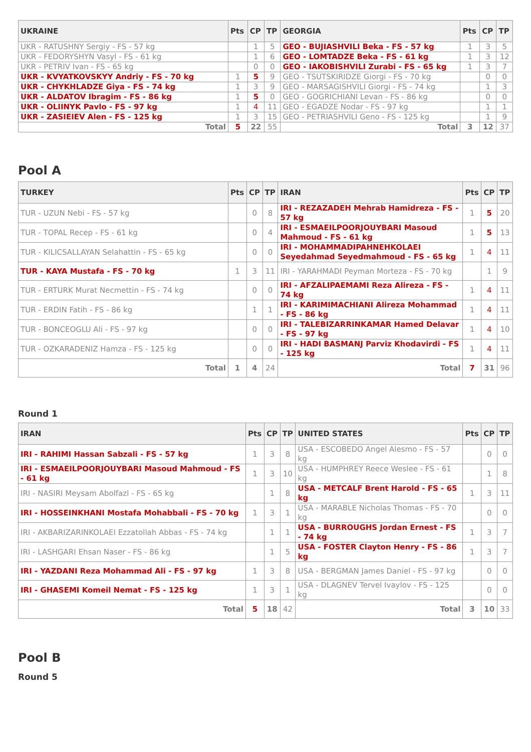| UKRAINE | Pts | CP | TP | GEORGIA | Pts | CP | TP |
| --- | --- | --- | --- | --- | --- | --- | --- |
| UKR - RATUSHNY Sergiy - FS - 57 kg | | 1 | 5 | GEO - BUJIASHVILI Beka - FS - 57 kg | 1 | 3 | 5 |
| UKR - FEDORYSHYN Vasyl - FS - 61 kg | | 1 | 6 | GEO - LOMTADZE Beka - FS - 61 kg | 1 | 3 | 12 |
| UKR - PETRIV Ivan - FS - 65 kg | | 0 | 0 | GEO - IAKOBISHVILI Zurabi - FS - 65 kg | 1 | 3 | 7 |
| UKR - KVYATKOVSKYY Andriy - FS - 70 kg | 1 | 5 | 9 | GEO - TSUTSKIRIDZE Giorgi - FS - 70 kg | | 0 | 0 |
| UKR - CHYKHLADZE Giya - FS - 74 kg | 1 | 3 | 9 | GEO - MARSAGISHVILI Giorgi - FS - 74 kg | | 1 | 3 |
| UKR - ALDATOV Ibragim - FS - 86 kg | 1 | 5 | 0 | GEO - GOGRICHIANI Levan - FS - 86 kg | | 0 | 0 |
| UKR - OLIINYK Pavlo - FS - 97 kg | 1 | 4 | 11 | GEO - EGADZE Nodar - FS - 97 kg | | 1 | 1 |
| UKR - ZASIEIEV Alen - FS - 125 kg | 1 | 3 | 15 | GEO - PETRIASHVILI Geno - FS - 125 kg | | 1 | 9 |
| Total | 5 | 22 | 55 | Total | 3 | 12 | 37 |
Pool A
| TURKEY | Pts | CP | TP | IRAN | Pts | CP | TP |
| --- | --- | --- | --- | --- | --- | --- | --- |
| TUR - UZUN Nebi - FS - 57 kg | | 0 | 8 | IRI - REZAZADEH Mehrab Hamidreza - FS - 57 kg | 1 | 5 | 20 |
| TUR - TOPAL Recep - FS - 61 kg | | 0 | 4 | IRI - ESMAEILPOORJOUYBARI Masoud Mahmoud - FS - 61 kg | 1 | 5 | 13 |
| TUR - KILICSALLAYAN Selahattin - FS - 65 kg | | 0 | 0 | IRI - MOHAMMADIPAHNEHKOLAEI Seyedahmad Seyedmahmoud - FS - 65 kg | 1 | 4 | 11 |
| TUR - KAYA Mustafa - FS - 70 kg | 1 | 3 | 11 | IRI - YARAHMADI Peyman Morteza - FS - 70 kg | | 1 | 9 |
| TUR - ERTURK Murat Necmettin - FS - 74 kg | | 0 | 0 | IRI - AFZALIPAEMAMI Reza Alireza - FS - 74 kg | 1 | 4 | 11 |
| TUR - ERDIN Fatih - FS - 86 kg | | 1 | 1 | IRI - KARIMIMACHIANI Alireza Mohammad - FS - 86 kg | 1 | 4 | 11 |
| TUR - BONCEOGLU Ali - FS - 97 kg | | 0 | 0 | IRI - TALEBIZARRINKAMAR Hamed Delavar - FS - 97 kg | 1 | 4 | 10 |
| TUR - OZKARADENIZ Hamza - FS - 125 kg | | 0 | 0 | IRI - HADI BASMANJ Parviz Khodavirdi - FS - 125 kg | 1 | 4 | 11 |
| Total | 1 | 4 | 24 | Total | 7 | 31 | 96 |
Round 1
| IRAN | Pts | CP | TP | UNITED STATES | Pts | CP | TP |
| --- | --- | --- | --- | --- | --- | --- | --- |
| IRI - RAHIMI Hassan Sabzali - FS - 57 kg | 1 | 3 | 8 | USA - ESCOBEDO Angel Alesmo - FS - 57 kg | | 0 | 0 |
| IRI - ESMAEILPOORJOUYBARI Masoud Mahmoud - FS - 61 kg | 1 | 3 | 10 | USA - HUMPHREY Reece Weslee - FS - 61 kg | | 1 | 8 |
| IRI - NASIRI Meysam Abolfazl - FS - 65 kg | | 1 | 8 | USA - METCALF Brent Harold - FS - 65 kg | 1 | 3 | 11 |
| IRI - HOSSEINKHANI Mostafa Mohabbali - FS - 70 kg | 1 | 3 | 1 | USA - MARABLE Nicholas Thomas - FS - 70 kg | | 0 | 0 |
| IRI - AKBARIZARINKOLAEI Ezzatollah Abbas - FS - 74 kg | | 1 | 1 | USA - BURROUGHS Jordan Ernest - FS - 74 kg | 1 | 3 | 7 |
| IRI - LASHGARI Ehsan Naser - FS - 86 kg | | 1 | 5 | USA - FOSTER Clayton Henry - FS - 86 kg | 1 | 3 | 7 |
| IRI - YAZDANI Reza Mohammad Ali - FS - 97 kg | 1 | 3 | 8 | USA - BERGMAN James Daniel - FS - 97 kg | | 0 | 0 |
| IRI - GHASEMI Komeil Nemat - FS - 125 kg | 1 | 3 | 1 | USA - DLAGNEV Tervel Ivaylov - FS - 125 kg | | 0 | 0 |
| Total | 5 | 18 | 42 | Total | 3 | 10 | 33 |
Pool B
Round 5